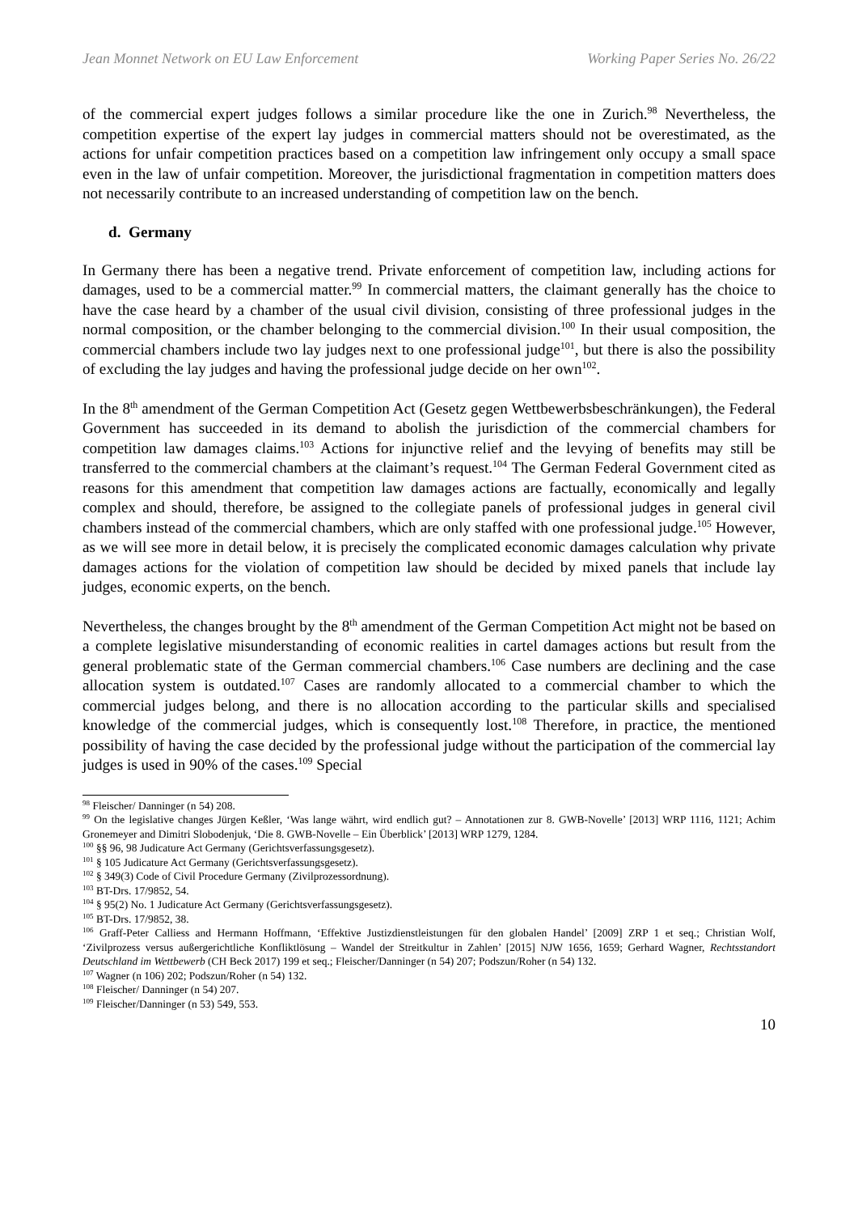Jean Monnet Network on EU Law Enforcement Working Paper Series No. 26/22
of the commercial expert judges follows a similar procedure like the one in Zurich.<sup>98</sup> Nevertheless, the competition expertise of the expert lay judges in commercial matters should not be overestimated, as the actions for unfair competition practices based on a competition law infringement only occupy a small space even in the law of unfair competition. Moreover, the jurisdictional fragmentation in competition matters does not necessarily contribute to an increased understanding of competition law on the bench.
d. Germany
In Germany there has been a negative trend. Private enforcement of competition law, including actions for damages, used to be a commercial matter.<sup>99</sup> In commercial matters, the claimant generally has the choice to have the case heard by a chamber of the usual civil division, consisting of three professional judges in the normal composition, or the chamber belonging to the commercial division.<sup>100</sup> In their usual composition, the commercial chambers include two lay judges next to one professional judge<sup>101</sup>, but there is also the possibility of excluding the lay judges and having the professional judge decide on her own<sup>102</sup>.
In the 8<sup>th</sup> amendment of the German Competition Act (Gesetz gegen Wettbewerbsbeschränkungen), the Federal Government has succeeded in its demand to abolish the jurisdiction of the commercial chambers for competition law damages claims.<sup>103</sup> Actions for injunctive relief and the levying of benefits may still be transferred to the commercial chambers at the claimant’s request.<sup>104</sup> The German Federal Government cited as reasons for this amendment that competition law damages actions are factually, economically and legally complex and should, therefore, be assigned to the collegiate panels of professional judges in general civil chambers instead of the commercial chambers, which are only staffed with one professional judge.<sup>105</sup> However, as we will see more in detail below, it is precisely the complicated economic damages calculation why private damages actions for the violation of competition law should be decided by mixed panels that include lay judges, economic experts, on the bench.
Nevertheless, the changes brought by the 8<sup>th</sup> amendment of the German Competition Act might not be based on a complete legislative misunderstanding of economic realities in cartel damages actions but result from the general problematic state of the German commercial chambers.<sup>106</sup> Case numbers are declining and the case allocation system is outdated.<sup>107</sup> Cases are randomly allocated to a commercial chamber to which the commercial judges belong, and there is no allocation according to the particular skills and specialised knowledge of the commercial judges, which is consequently lost.<sup>108</sup> Therefore, in practice, the mentioned possibility of having the case decided by the professional judge without the participation of the commercial lay judges is used in 90% of the cases.<sup>109</sup> Special
<sup>98</sup> Fleischer/ Danninger (n 54) 208.
<sup>99</sup> On the legislative changes Jürgen Keßler, ‘Was lange währt, wird endlich gut? – Annotationen zur 8. GWB-Novelle’ [2013] WRP 1116, 1121; Achim Gronemeyer and Dimitri Slobodenjuk, ‘Die 8. GWB-Novelle – Ein Überblick’ [2013] WRP 1279, 1284.
<sup>100</sup> §§ 96, 98 Judicature Act Germany (Gerichtsverfassungsgesetz).
<sup>101</sup> § 105 Judicature Act Germany (Gerichtsverfassungsgesetz).
<sup>102</sup> § 349(3) Code of Civil Procedure Germany (Zivilprozessordnung).
<sup>103</sup> BT-Drs. 17/9852, 54.
<sup>104</sup> § 95(2) No. 1 Judicature Act Germany (Gerichtsverfassungsgesetz).
<sup>105</sup> BT-Drs. 17/9852, 38.
<sup>106</sup> Graff-Peter Calliess and Hermann Hoffmann, ‘Effektive Justizdienstleistungen für den globalen Handel’ [2009] ZRP 1 et seq.; Christian Wolf, ‘Zivilprozess versus außergerichtliche Konfliktlösung – Wandel der Streitkultur in Zahlen’ [2015] NJW 1656, 1659; Gerhard Wagner, Rechtsstandort Deutschland im Wettbewerb (CH Beck 2017) 199 et seq.; Fleischer/Danninger (n 54) 207; Podszun/Roher (n 54) 132.
<sup>107</sup> Wagner (n 106) 202; Podszun/Roher (n 54) 132.
<sup>108</sup> Fleischer/ Danninger (n 54) 207.
<sup>109</sup> Fleischer/Danninger (n 53) 549, 553.
10